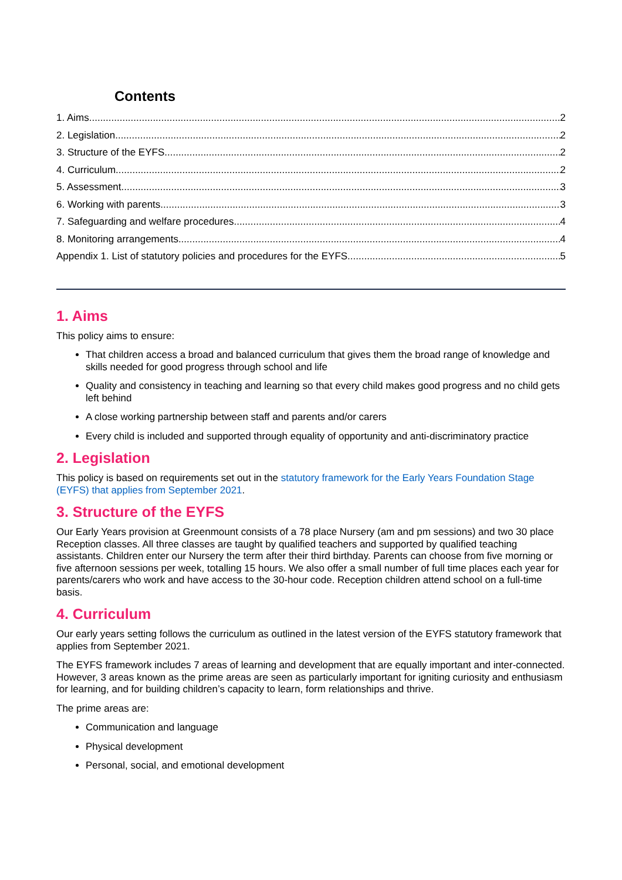Contents
1. Aims 2
2. Legislation 2
3. Structure of the EYFS 2
4. Curriculum 2
5. Assessment 3
6. Working with parents 3
7. Safeguarding and welfare procedures 4
8. Monitoring arrangements 4
Appendix 1. List of statutory policies and procedures for the EYFS 5
1. Aims
This policy aims to ensure:
That children access a broad and balanced curriculum that gives them the broad range of knowledge and skills needed for good progress through school and life
Quality and consistency in teaching and learning so that every child makes good progress and no child gets left behind
A close working partnership between staff and parents and/or carers
Every child is included and supported through equality of opportunity and anti-discriminatory practice
2. Legislation
This policy is based on requirements set out in the statutory framework for the Early Years Foundation Stage (EYFS) that applies from September 2021.
3. Structure of the EYFS
Our Early Years provision at Greenmount consists of a 78 place Nursery (am and pm sessions) and two 30 place Reception classes. All three classes are taught by qualified teachers and supported by qualified teaching assistants. Children enter our Nursery the term after their third birthday. Parents can choose from five morning or five afternoon sessions per week, totalling 15 hours. We also offer a small number of full time places each year for parents/carers who work and have access to the 30-hour code. Reception children attend school on a full-time basis.
4. Curriculum
Our early years setting follows the curriculum as outlined in the latest version of the EYFS statutory framework that applies from September 2021.
The EYFS framework includes 7 areas of learning and development that are equally important and inter-connected. However, 3 areas known as the prime areas are seen as particularly important for igniting curiosity and enthusiasm for learning, and for building children’s capacity to learn, form relationships and thrive.
The prime areas are:
Communication and language
Physical development
Personal, social, and emotional development